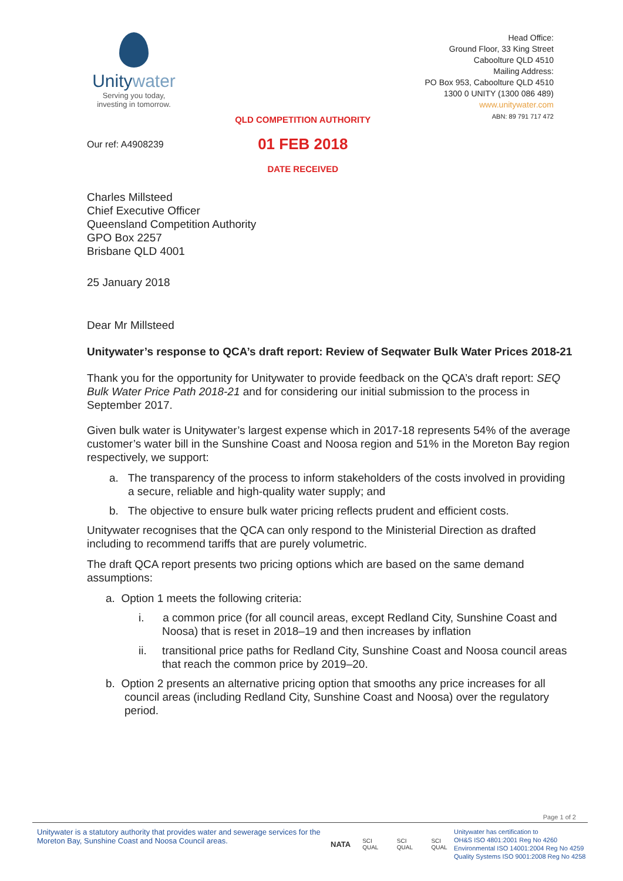Unitywater
Serving you today,
investing in tomorrow.
Our ref: A4908239
QLD COMPETITION AUTHORITY
01 FEB 2018
DATE RECEIVED
Head Office:
Ground Floor, 33 King Street
Caboolture QLD 4510
Mailing Address:
PO Box 953, Caboolture QLD 4510
1300 0 UNITY (1300 086 489)
www.unitywater.com
ABN: 89 791 717 472
Charles Millsteed
Chief Executive Officer
Queensland Competition Authority
GPO Box 2257
Brisbane QLD 4001
25 January 2018
Dear Mr Millsteed
Unitywater’s response to QCA’s draft report: Review of Seqwater Bulk Water Prices 2018-21
Thank you for the opportunity for Unitywater to provide feedback on the QCA’s draft report: SEQ Bulk Water Price Path 2018-21 and for considering our initial submission to the process in September 2017.
Given bulk water is Unitywater’s largest expense which in 2017-18 represents 54% of the average customer’s water bill in the Sunshine Coast and Noosa region and 51% in the Moreton Bay region respectively, we support:
a. The transparency of the process to inform stakeholders of the costs involved in providing a secure, reliable and high-quality water supply; and
b. The objective to ensure bulk water pricing reflects prudent and efficient costs.
Unitywater recognises that the QCA can only respond to the Ministerial Direction as drafted including to recommend tariffs that are purely volumetric.
The draft QCA report presents two pricing options which are based on the same demand assumptions:
a. Option 1 meets the following criteria:
i. a common price (for all council areas, except Redland City, Sunshine Coast and Noosa) that is reset in 2018–19 and then increases by inflation
ii. transitional price paths for Redland City, Sunshine Coast and Noosa council areas that reach the common price by 2019–20.
b. Option 2 presents an alternative pricing option that smooths any price increases for all council areas (including Redland City, Sunshine Coast and Noosa) over the regulatory period.
Page 1 of 2
Unitywater is a statutory authority that provides water and sewerage services for the Moreton Bay, Sunshine Coast and Noosa Council areas.
NATA SCI QUAL SCI QUAL SCI QUAL
Unitywater has certification to
OH&S ISO 4801:2001 Reg No 4260
Environmental ISO 14001:2004 Reg No 4259
Quality Systems ISO 9001:2008 Reg No 4258